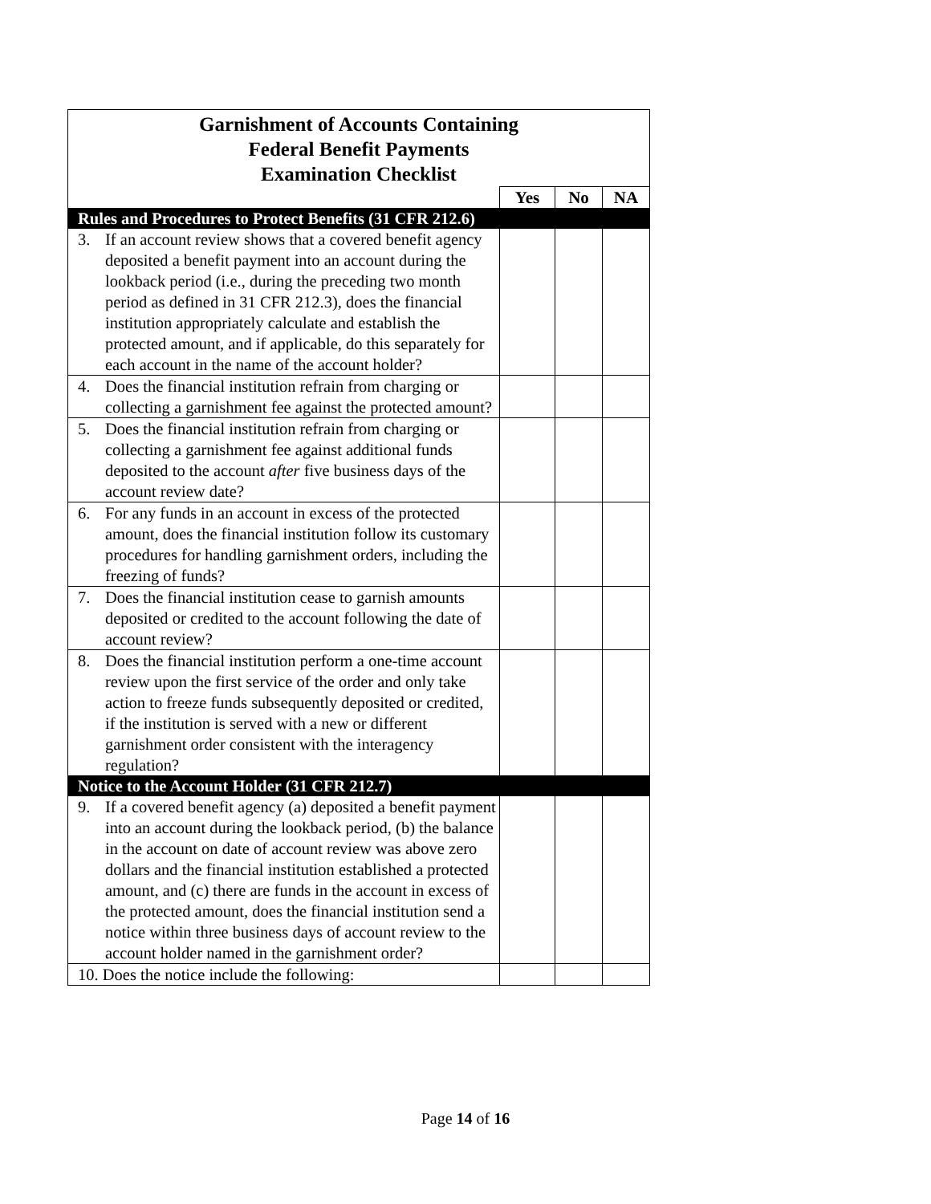| Garnishment of Accounts Containing Federal Benefit Payments Examination Checklist | | | |
| | Yes | No | NA |
| Rules and Procedures to Protect Benefits (31 CFR 212.6) | | | |
| 3. If an account review shows that a covered benefit agency deposited a benefit payment into an account during the lookback period (i.e., during the preceding two month period as defined in 31 CFR 212.3), does the financial institution appropriately calculate and establish the protected amount, and if applicable, do this separately for each account in the name of the account holder? | | | |
| 4. Does the financial institution refrain from charging or collecting a garnishment fee against the protected amount? | | | |
| 5. Does the financial institution refrain from charging or collecting a garnishment fee against additional funds deposited to the account after five business days of the account review date? | | | |
| 6. For any funds in an account in excess of the protected amount, does the financial institution follow its customary procedures for handling garnishment orders, including the freezing of funds? | | | |
| 7. Does the financial institution cease to garnish amounts deposited or credited to the account following the date of account review? | | | |
| 8. Does the financial institution perform a one-time account review upon the first service of the order and only take action to freeze funds subsequently deposited or credited, if the institution is served with a new or different garnishment order consistent with the interagency regulation? | | | |
| Notice to the Account Holder (31 CFR 212.7) | | | |
| 9. If a covered benefit agency (a) deposited a benefit payment into an account during the lookback period, (b) the balance in the account on date of account review was above zero dollars and the financial institution established a protected amount, and (c) there are funds in the account in excess of the protected amount, does the financial institution send a notice within three business days of account review to the account holder named in the garnishment order? | | | |
| 10. Does the notice include the following: | | | |
Page 14 of 16